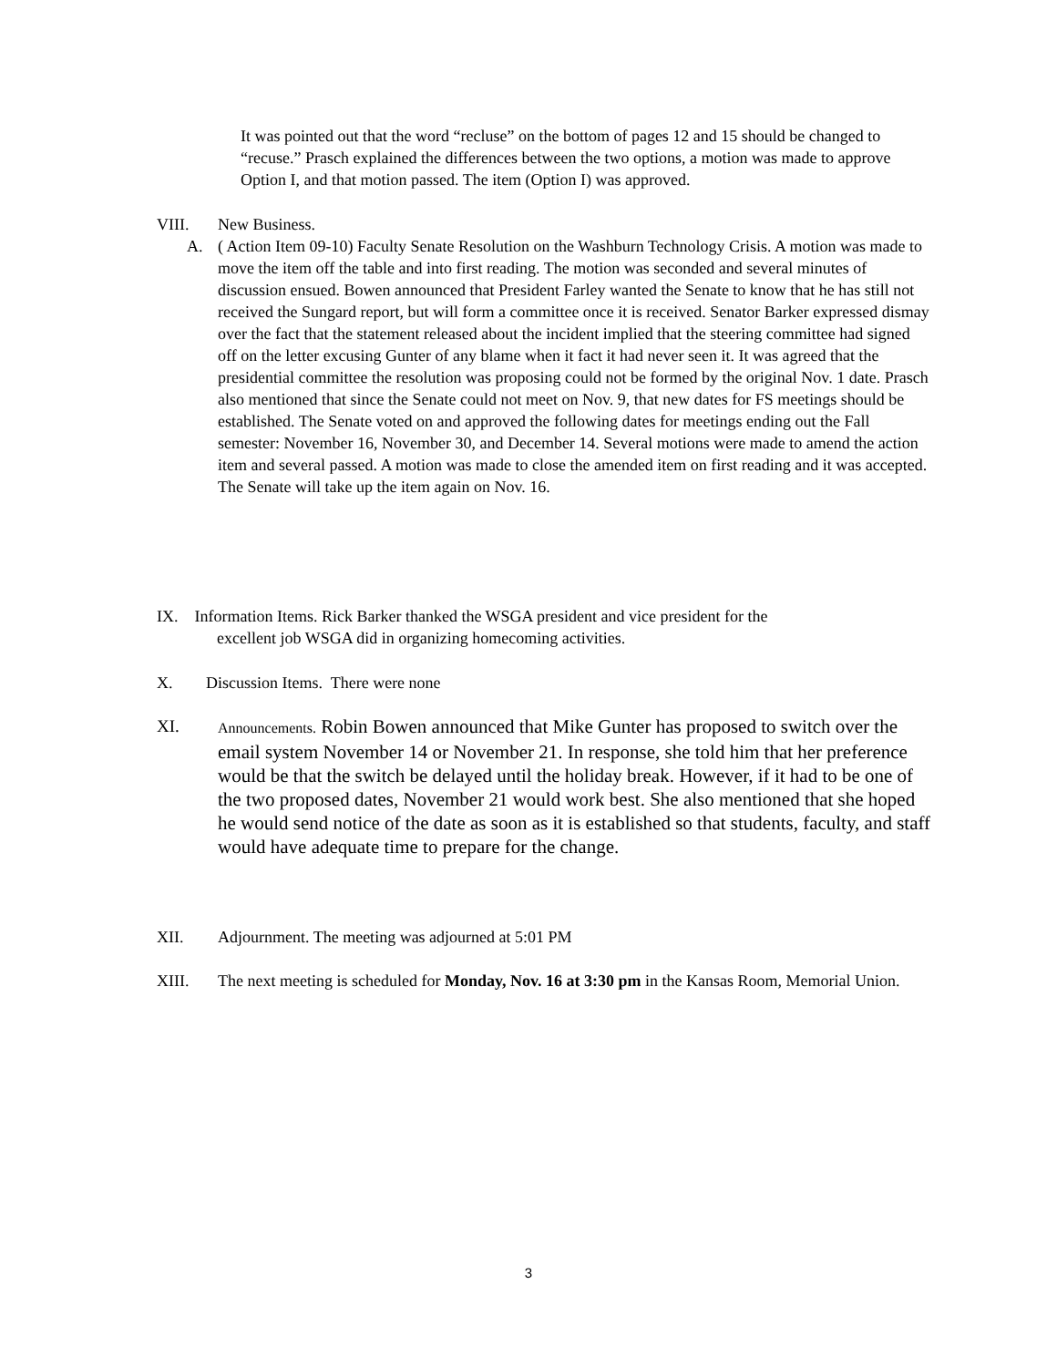It was pointed out that the word “recluse” on the bottom of pages 12 and 15 should be changed to “recuse.” Prasch explained the differences between the two options, a motion was made to approve Option I, and that motion passed. The item (Option I) was approved.
VIII. New Business.
A. ( Action Item 09-10) Faculty Senate Resolution on the Washburn Technology Crisis. A motion was made to move the item off the table and into first reading. The motion was seconded and several minutes of discussion ensued. Bowen announced that President Farley wanted the Senate to know that he has still not received the Sungard report, but will form a committee once it is received. Senator Barker expressed dismay over the fact that the statement released about the incident implied that the steering committee had signed off on the letter excusing Gunter of any blame when it fact it had never seen it. It was agreed that the presidential committee the resolution was proposing could not be formed by the original Nov. 1 date. Prasch also mentioned that since the Senate could not meet on Nov. 9, that new dates for FS meetings should be established. The Senate voted on and approved the following dates for meetings ending out the Fall semester: November 16, November 30, and December 14. Several motions were made to amend the action item and several passed. A motion was made to close the amended item on first reading and it was accepted. The Senate will take up the item again on Nov. 16.
IX. Information Items. Rick Barker thanked the WSGA president and vice president for the
excellent job WSGA did in organizing homecoming activities.
X. Discussion Items. There were none
XI. Announcements. Robin Bowen announced that Mike Gunter has proposed to switch over the email system November 14 or November 21. In response, she told him that her preference would be that the switch be delayed until the holiday break. However, if it had to be one of the two proposed dates, November 21 would work best. She also mentioned that she hoped he would send notice of the date as soon as it is established so that students, faculty, and staff would have adequate time to prepare for the change.
XII. Adjournment. The meeting was adjourned at 5:01 PM
XIII. The next meeting is scheduled for Monday, Nov. 16 at 3:30 pm in the Kansas Room, Memorial Union.
3